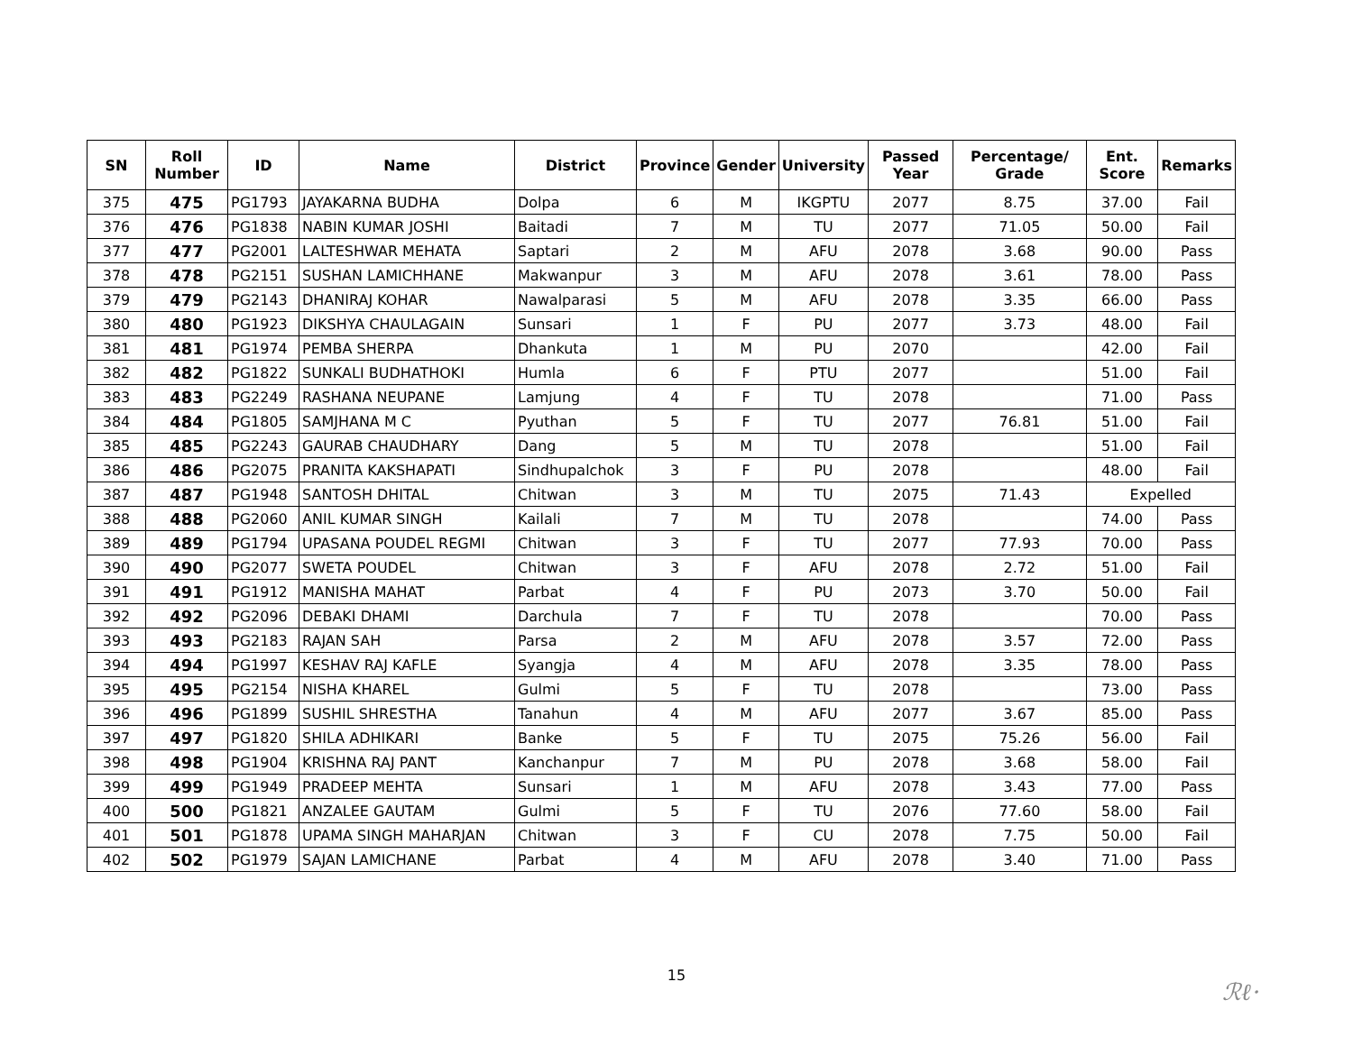| SN | Roll Number | ID | Name | District | Province | Gender | University | Passed Year | Percentage/ Grade | Ent. Score | Remarks |
| --- | --- | --- | --- | --- | --- | --- | --- | --- | --- | --- | --- |
| 375 | 475 | PG1793 | JAYAKARNA BUDHA | Dolpa | 6 | M | IKGPTU | 2077 | 8.75 | 37.00 | Fail |
| 376 | 476 | PG1838 | NABIN KUMAR JOSHI | Baitadi | 7 | M | TU | 2077 | 71.05 | 50.00 | Fail |
| 377 | 477 | PG2001 | LALTESHWAR MEHATA | Saptari | 2 | M | AFU | 2078 | 3.68 | 90.00 | Pass |
| 378 | 478 | PG2151 | SUSHAN LAMICHHANE | Makwanpur | 3 | M | AFU | 2078 | 3.61 | 78.00 | Pass |
| 379 | 479 | PG2143 | DHANIRAJ KOHAR | Nawalparasi | 5 | M | AFU | 2078 | 3.35 | 66.00 | Pass |
| 380 | 480 | PG1923 | DIKSHYA CHAULAGAIN | Sunsari | 1 | F | PU | 2077 | 3.73 | 48.00 | Fail |
| 381 | 481 | PG1974 | PEMBA SHERPA | Dhankuta | 1 | M | PU | 2070 | | 42.00 | Fail |
| 382 | 482 | PG1822 | SUNKALI BUDHATHOKI | Humla | 6 | F | PTU | 2077 | | 51.00 | Fail |
| 383 | 483 | PG2249 | RASHANA NEUPANE | Lamjung | 4 | F | TU | 2078 | | 71.00 | Pass |
| 384 | 484 | PG1805 | SAMJHANA M C | Pyuthan | 5 | F | TU | 2077 | 76.81 | 51.00 | Fail |
| 385 | 485 | PG2243 | GAURAB CHAUDHARY | Dang | 5 | M | TU | 2078 | | 51.00 | Fail |
| 386 | 486 | PG2075 | PRANITA KAKSHAPATI | Sindhupalchok | 3 | F | PU | 2078 | | 48.00 | Fail |
| 387 | 487 | PG1948 | SANTOSH DHITAL | Chitwan | 3 | M | TU | 2075 | 71.43 | Expelled | |
| 388 | 488 | PG2060 | ANIL KUMAR SINGH | Kailali | 7 | M | TU | 2078 | | 74.00 | Pass |
| 389 | 489 | PG1794 | UPASANA POUDEL REGMI | Chitwan | 3 | F | TU | 2077 | 77.93 | 70.00 | Pass |
| 390 | 490 | PG2077 | SWETA POUDEL | Chitwan | 3 | F | AFU | 2078 | 2.72 | 51.00 | Fail |
| 391 | 491 | PG1912 | MANISHA MAHAT | Parbat | 4 | F | PU | 2073 | 3.70 | 50.00 | Fail |
| 392 | 492 | PG2096 | DEBAKI DHAMI | Darchula | 7 | F | TU | 2078 | | 70.00 | Pass |
| 393 | 493 | PG2183 | RAJAN SAH | Parsa | 2 | M | AFU | 2078 | 3.57 | 72.00 | Pass |
| 394 | 494 | PG1997 | KESHAV RAJ KAFLE | Syangja | 4 | M | AFU | 2078 | 3.35 | 78.00 | Pass |
| 395 | 495 | PG2154 | NISHA KHAREL | Gulmi | 5 | F | TU | 2078 | | 73.00 | Pass |
| 396 | 496 | PG1899 | SUSHIL SHRESTHA | Tanahun | 4 | M | AFU | 2077 | 3.67 | 85.00 | Pass |
| 397 | 497 | PG1820 | SHILA ADHIKARI | Banke | 5 | F | TU | 2075 | 75.26 | 56.00 | Fail |
| 398 | 498 | PG1904 | KRISHNA RAJ PANT | Kanchanpur | 7 | M | PU | 2078 | 3.68 | 58.00 | Fail |
| 399 | 499 | PG1949 | PRADEEP MEHTA | Sunsari | 1 | M | AFU | 2078 | 3.43 | 77.00 | Pass |
| 400 | 500 | PG1821 | ANZALEE GAUTAM | Gulmi | 5 | F | TU | 2076 | 77.60 | 58.00 | Fail |
| 401 | 501 | PG1878 | UPAMA SINGH MAHARJAN | Chitwan | 3 | F | CU | 2078 | 7.75 | 50.00 | Fail |
| 402 | 502 | PG1979 | SAJAN LAMICHANE | Parbat | 4 | M | AFU | 2078 | 3.40 | 71.00 | Pass |
15
ℛℓ·